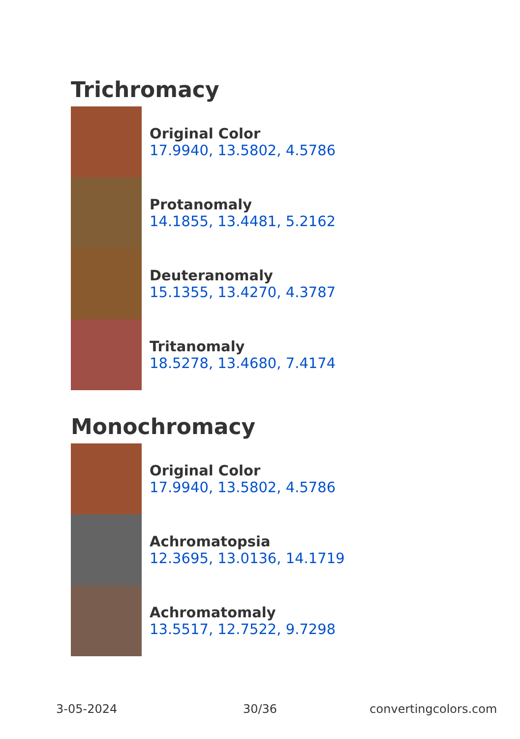Trichromacy
Original Color
17.9940, 13.5802, 4.5786
Protanomaly
14.1855, 13.4481, 5.2162
Deuteranomaly
15.1355, 13.4270, 4.3787
Tritanomaly
18.5278, 13.4680, 7.4174
Monochromacy
Original Color
17.9940, 13.5802, 4.5786
Achromatopsia
12.3695, 13.0136, 14.1719
Achromatomaly
13.5517, 12.7522, 9.7298
3-05-2024 30/36 convertingcolors.com